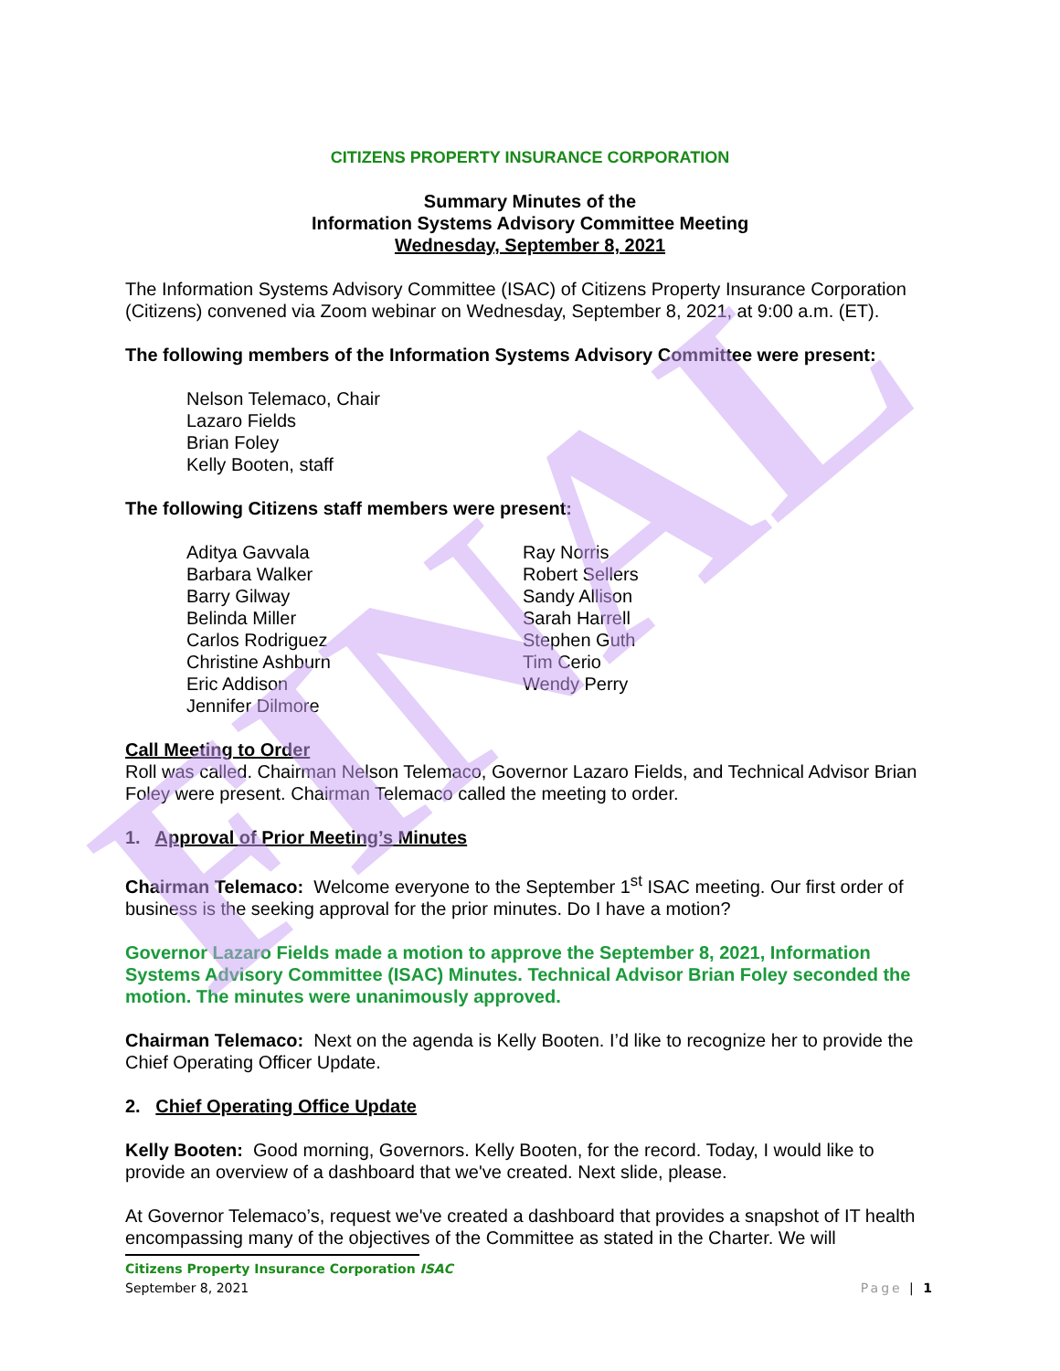FINAL
CITIZENS PROPERTY INSURANCE CORPORATION
Summary Minutes of the
Information Systems Advisory Committee Meeting
Wednesday, September 8, 2021
The Information Systems Advisory Committee (ISAC) of Citizens Property Insurance Corporation (Citizens) convened via Zoom webinar on Wednesday, September 8, 2021, at 9:00 a.m. (ET).
The following members of the Information Systems Advisory Committee were present:
Nelson Telemaco, Chair
Lazaro Fields
Brian Foley
Kelly Booten, staff
The following Citizens staff members were present:
Aditya Gavvala
Barbara Walker
Barry Gilway
Belinda Miller
Carlos Rodriguez
Christine Ashburn
Eric Addison
Jennifer Dilmore
Ray Norris
Robert Sellers
Sandy Allison
Sarah Harrell
Stephen Guth
Tim Cerio
Wendy Perry
Call Meeting to Order
Roll was called. Chairman Nelson Telemaco, Governor Lazaro Fields, and Technical Advisor Brian Foley were present. Chairman Telemaco called the meeting to order.
1. Approval of Prior Meeting’s Minutes
Chairman Telemaco: Welcome everyone to the September 1<sup>st</sup> ISAC meeting. Our first order of business is the seeking approval for the prior minutes. Do I have a motion?
Governor Lazaro Fields made a motion to approve the September 8, 2021, Information Systems Advisory Committee (ISAC) Minutes. Technical Advisor Brian Foley seconded the motion. The minutes were unanimously approved.
Chairman Telemaco: Next on the agenda is Kelly Booten. I’d like to recognize her to provide the Chief Operating Officer Update.
2. Chief Operating Office Update
Kelly Booten: Good morning, Governors. Kelly Booten, for the record. Today, I would like to provide an overview of a dashboard that we've created. Next slide, please.
At Governor Telemaco’s, request we've created a dashboard that provides a snapshot of IT health encompassing many of the objectives of the Committee as stated in the Charter. We will
Citizens Property Insurance Corporation ISAC
September 8, 2021 Page | 1